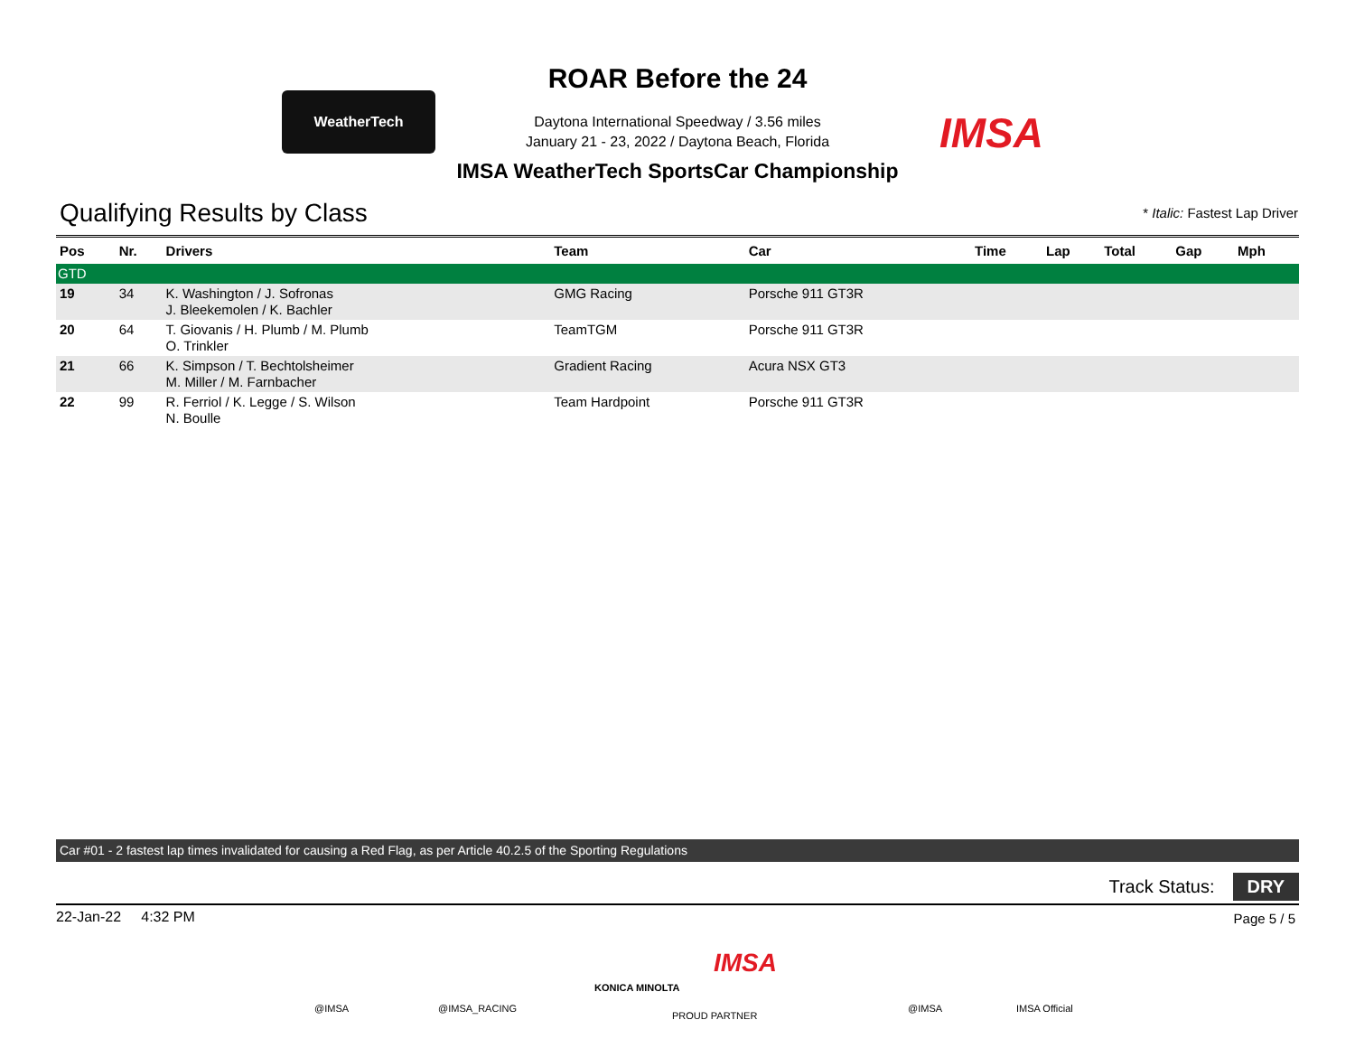WeatherTech
ROAR Before the 24
Daytona International Speedway / 3.56 miles
January 21 - 23, 2022 / Daytona Beach, Florida
IMSA WeatherTech SportsCar Championship
IMSA
Qualifying Results by Class * Italic: Fastest Lap Driver
| Pos | Nr. | Drivers | Team | Car | Time | Lap | Total | Gap | Mph |
| --- | --- | --- | --- | --- | --- | --- | --- | --- | --- |
| GTD | | | | | | | | | |
| 19 | 34 | K. Washington / J. Sofronas J. Bleekemolen / K. Bachler | GMG Racing | Porsche 911 GT3R | | | | | |
| 20 | 64 | T. Giovanis / H. Plumb / M. Plumb O. Trinkler | TeamTGM | Porsche 911 GT3R | | | | | |
| 21 | 66 | K. Simpson / T. Bechtolsheimer M. Miller / M. Farnbacher | Gradient Racing | Acura NSX GT3 | | | | | |
| 22 | 99 | R. Ferriol / K. Legge / S. Wilson N. Boulle | Team Hardpoint | Porsche 911 GT3R | | | | | |
Car #01 - 2 fastest lap times invalidated for causing a Red Flag, as per Article 40.2.5 of the Sporting Regulations
Track Status: DRY
22-Jan-22 4:32 PM Page 5 / 5
@IMSA @IMSA_RACING
KONICA MINOLTA
IMSA
PROUD PARTNER
@IMSA IMSA Official